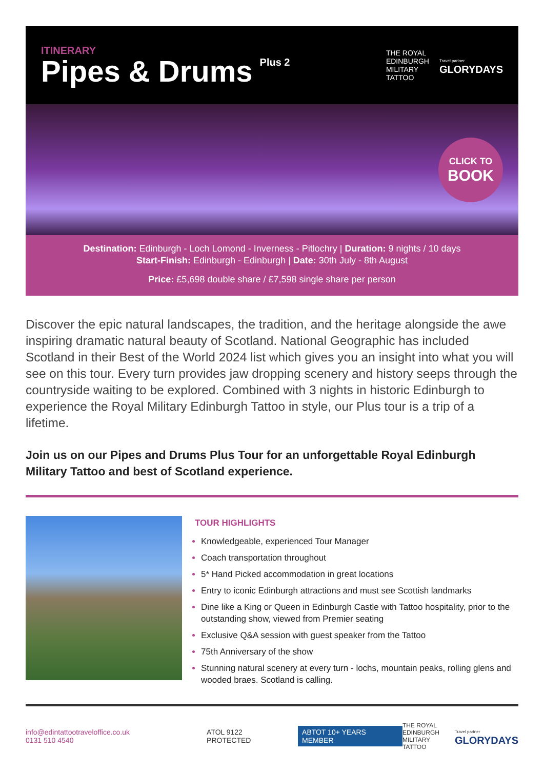ITINERARY
Pipes & Drums
Plus 2
THE ROYAL
EDINBURGH
MILITARY
TATTOO
Travel partner
GLORYDAYS
CLICK TO
BOOK
Destination: Edinburgh - Loch Lomond - Inverness - Pitlochry | Duration: 9 nights / 10 days
Start-Finish: Edinburgh - Edinburgh | Date: 30th July - 8th August
Price: £5,698 double share / £7,598 single share per person
Discover the epic natural landscapes, the tradition, and the heritage alongside the awe inspiring dramatic natural beauty of Scotland. National Geographic has included Scotland in their Best of the World 2024 list which gives you an insight into what you will see on this tour. Every turn provides jaw dropping scenery and history seeps through the countryside waiting to be explored. Combined with 3 nights in historic Edinburgh to experience the Royal Military Edinburgh Tattoo in style, our Plus tour is a trip of a lifetime.
Join us on our Pipes and Drums Plus Tour for an unforgettable Royal Edinburgh Military Tattoo and best of Scotland experience.
TOUR HIGHLIGHTS
Knowledgeable, experienced Tour Manager
Coach transportation throughout
5* Hand Picked accommodation in great locations
Entry to iconic Edinburgh attractions and must see Scottish landmarks
Dine like a King or Queen in Edinburgh Castle with Tattoo hospitality, prior to the outstanding show, viewed from Premier seating
Exclusive Q&A session with guest speaker from the Tattoo
75th Anniversary of the show
Stunning natural scenery at every turn - lochs, mountain peaks, rolling glens and wooded braes. Scotland is calling.
info@edintattootraveloffice.co.uk
0131 510 4540
ATOL 9122 PROTECTED
ABTOT 10+ YEARS MEMBER
THE ROYAL
EDINBURGH
MILITARY
TATTOO
Travel partner
GLORYDAYS